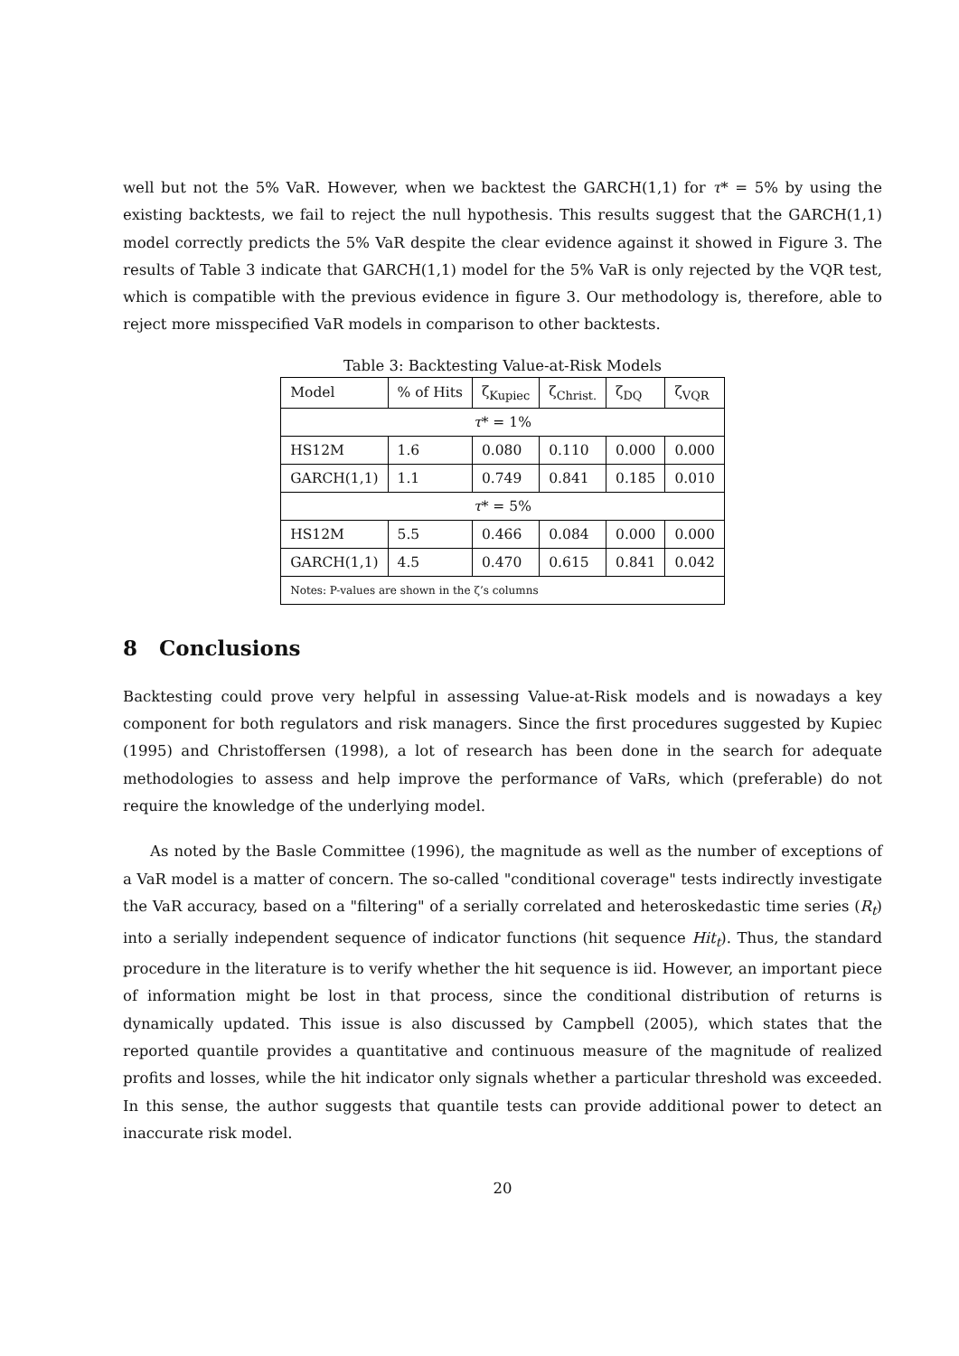well but not the 5% VaR. However, when we backtest the GARCH(1,1) for τ* = 5% by using the existing backtests, we fail to reject the null hypothesis. This results suggest that the GARCH(1,1) model correctly predicts the 5% VaR despite the clear evidence against it showed in Figure 3. The results of Table 3 indicate that GARCH(1,1) model for the 5% VaR is only rejected by the VQR test, which is compatible with the previous evidence in figure 3. Our methodology is, therefore, able to reject more misspecified VaR models in comparison to other backtests.
Table 3: Backtesting Value-at-Risk Models
| Model | % of Hits | ζ<sub>Kupiec</sub> | ζ<sub>Christ.</sub> | ζ<sub>DQ</sub> | ζ<sub>VQR</sub> |
| --- | --- | --- | --- | --- | --- |
| τ * = 1% | | | | | |
| HS12M | 1.6 | 0.080 | 0.110 | 0.000 | 0.000 |
| GARCH(1,1) | 1.1 | 0.749 | 0.841 | 0.185 | 0.010 |
| τ * = 5% | | | | | |
| HS12M | 5.5 | 0.466 | 0.084 | 0.000 | 0.000 |
| GARCH(1,1) | 4.5 | 0.470 | 0.615 | 0.841 | 0.042 |
| Notes: P-values are shown in the ζ’s columns | | | | | |
8 Conclusions
Backtesting could prove very helpful in assessing Value-at-Risk models and is nowadays a key component for both regulators and risk managers. Since the first procedures suggested by Kupiec (1995) and Christoffersen (1998), a lot of research has been done in the search for adequate methodologies to assess and help improve the performance of VaRs, which (preferable) do not require the knowledge of the underlying model.
As noted by the Basle Committee (1996), the magnitude as well as the number of exceptions of a VaR model is a matter of concern. The so-called "conditional coverage" tests indirectly investigate the VaR accuracy, based on a "filtering" of a serially correlated and heteroskedastic time series (R<sub>t</sub>) into a serially independent sequence of indicator functions (hit sequence Hit<sub>t</sub>). Thus, the standard procedure in the literature is to verify whether the hit sequence is iid. However, an important piece of information might be lost in that process, since the conditional distribution of returns is dynamically updated. This issue is also discussed by Campbell (2005), which states that the reported quantile provides a quantitative and continuous measure of the magnitude of realized profits and losses, while the hit indicator only signals whether a particular threshold was exceeded. In this sense, the author suggests that quantile tests can provide additional power to detect an inaccurate risk model.
20